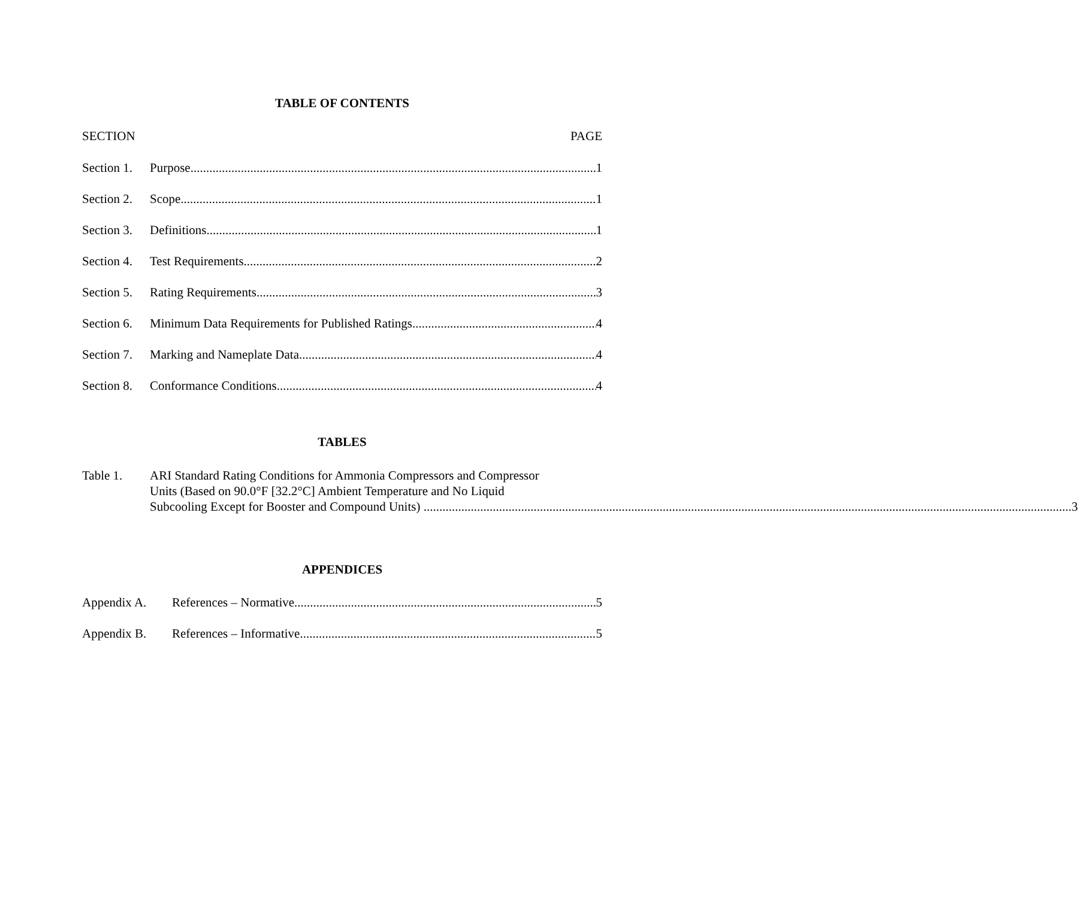TABLE OF CONTENTS
SECTION PAGE
Section 1. Purpose 1
Section 2. Scope 1
Section 3. Definitions 1
Section 4. Test Requirements 2
Section 5. Rating Requirements 3
Section 6. Minimum Data Requirements for Published Ratings 4
Section 7. Marking and Nameplate Data 4
Section 8. Conformance Conditions 4
TABLES
Table 1. ARI Standard Rating Conditions for Ammonia Compressors and Compressor
Units (Based on 90.0°F [32.2°C] Ambient Temperature and No Liquid
Subcooling Except for Booster and Compound Units) 3
APPENDICES
Appendix A. References – Normative 5
Appendix B. References – Informative 5